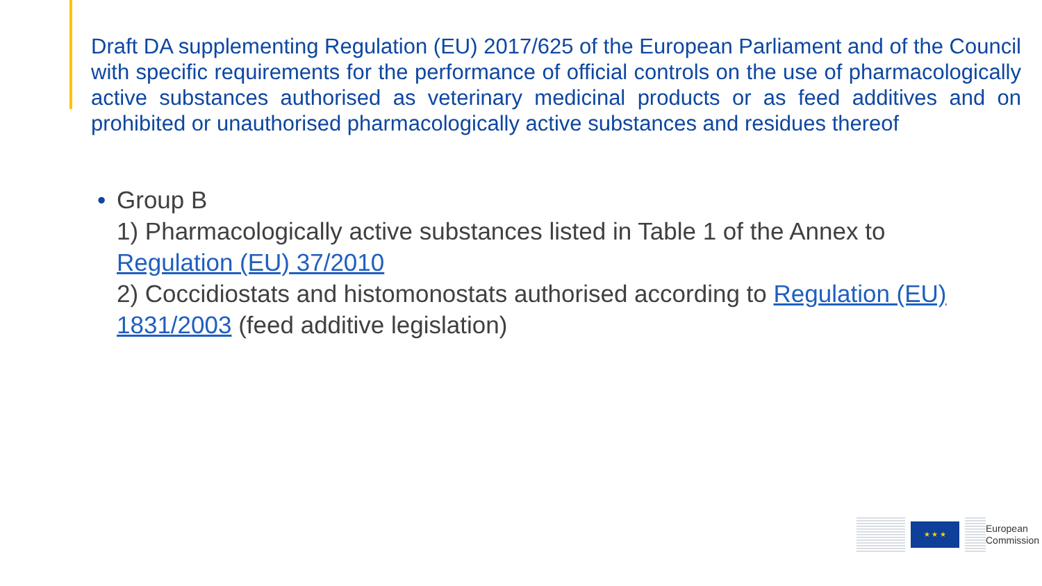Draft DA supplementing Regulation (EU) 2017/625 of the European Parliament and of the Council with specific requirements for the performance of official controls on the use of pharmacologically active substances authorised as veterinary medicinal products or as feed additives and on prohibited or unauthorised pharmacologically active substances and residues thereof
• Group B
1) Pharmacologically active substances listed in Table 1 of the Annex to Regulation (EU) 37/2010
2) Coccidiostats and histomonostats authorised according to Regulation (EU) 1831/2003 (feed additive legislation)
★ ★ ★
European
Commission